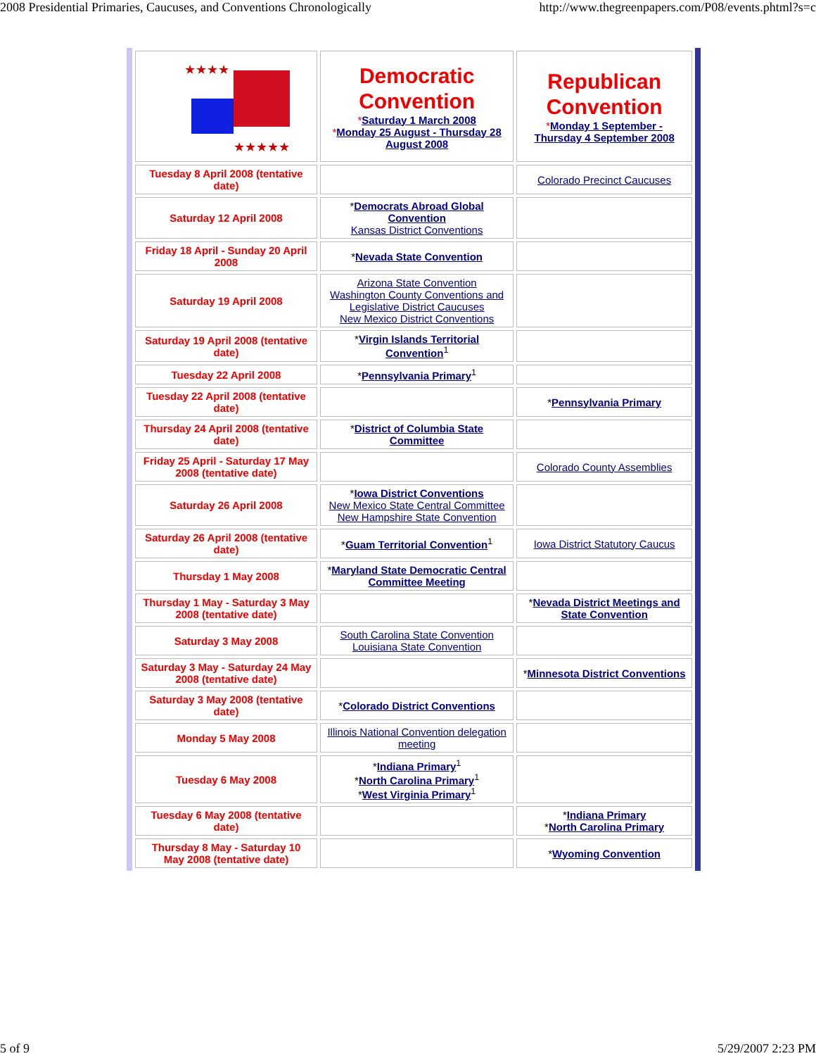2008 Presidential Primaries, Caucuses, and Conventions Chronologically http://www.thegreenpapers.com/P08/events.phtml?s=c
| ★★★★ ★★★★★ | Democratic Convention * Saturday 1 March 2008 * Monday 25 August - Thursday 28 August 2008 | Republican Convention * Monday 1 September - Thursday 4 September 2008 |
| Tuesday 8 April 2008 (tentative date) | | Colorado Precinct Caucuses |
| Saturday 12 April 2008 | * Democrats Abroad Global Convention Kansas District Conventions | |
| Friday 18 April - Sunday 20 April 2008 | * Nevada State Convention | |
| Saturday 19 April 2008 | Arizona State Convention Washington County Conventions and Legislative District Caucuses New Mexico District Conventions | |
| Saturday 19 April 2008 (tentative date) | * Virgin Islands Territorial Convention<sup>1</sup> | |
| Tuesday 22 April 2008 | * Pennsylvania Primary<sup>1</sup> | |
| Tuesday 22 April 2008 (tentative date) | | * Pennsylvania Primary |
| Thursday 24 April 2008 (tentative date) | * District of Columbia State Committee | |
| Friday 25 April - Saturday 17 May 2008 (tentative date) | | Colorado County Assemblies |
| Saturday 26 April 2008 | * Iowa District Conventions New Mexico State Central Committee New Hampshire State Convention | |
| Saturday 26 April 2008 (tentative date) | * Guam Territorial Convention<sup>1</sup> | Iowa District Statutory Caucus |
| Thursday 1 May 2008 | * Maryland State Democratic Central Committee Meeting | |
| Thursday 1 May - Saturday 3 May 2008 (tentative date) | | * Nevada District Meetings and State Convention |
| Saturday 3 May 2008 | South Carolina State Convention Louisiana State Convention | |
| Saturday 3 May - Saturday 24 May 2008 (tentative date) | | * Minnesota District Conventions |
| Saturday 3 May 2008 (tentative date) | * Colorado District Conventions | |
| Monday 5 May 2008 | Illinois National Convention delegation meeting | |
| Tuesday 6 May 2008 | * Indiana Primary<sup>1</sup> * North Carolina Primary<sup>1</sup> * West Virginia Primary<sup>1</sup> | |
| Tuesday 6 May 2008 (tentative date) | | * Indiana Primary * North Carolina Primary |
| Thursday 8 May - Saturday 10 May 2008 (tentative date) | | * Wyoming Convention |
5 of 9 5/29/2007 2:23 PM